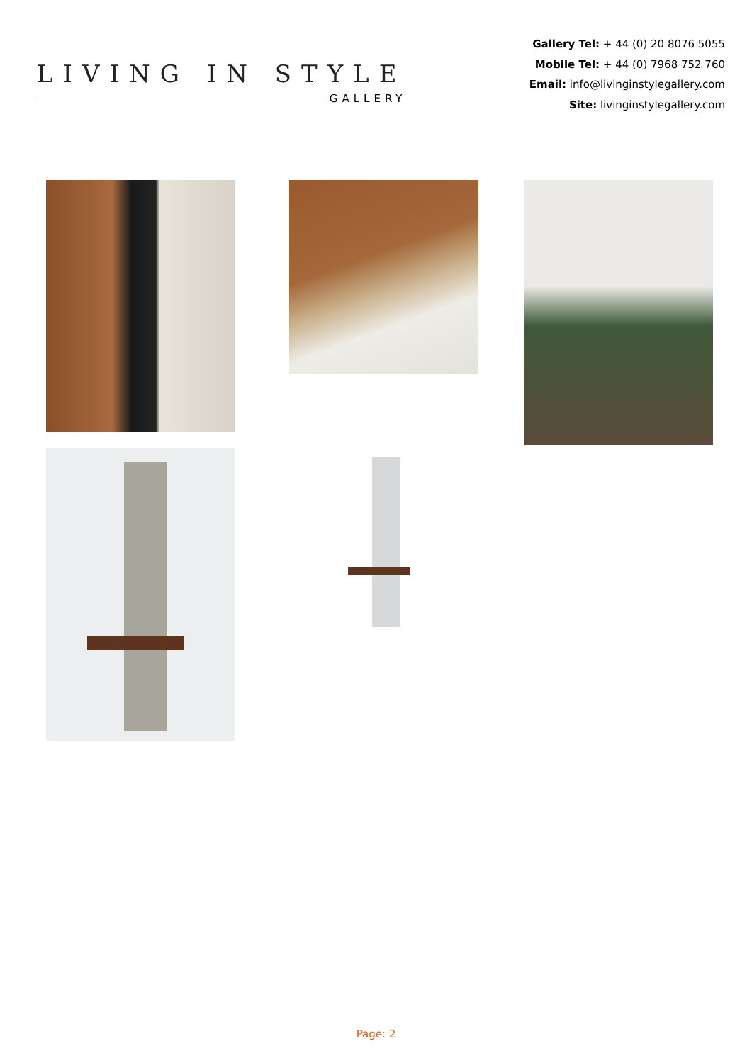LIVING IN STYLE
GALLERY
Gallery Tel: + 44 (0) 20 8076 5055
Mobile Tel: + 44 (0) 7968 752 760
Email: info@livinginstylegallery.com
Site: livinginstylegallery.com
Page: 2